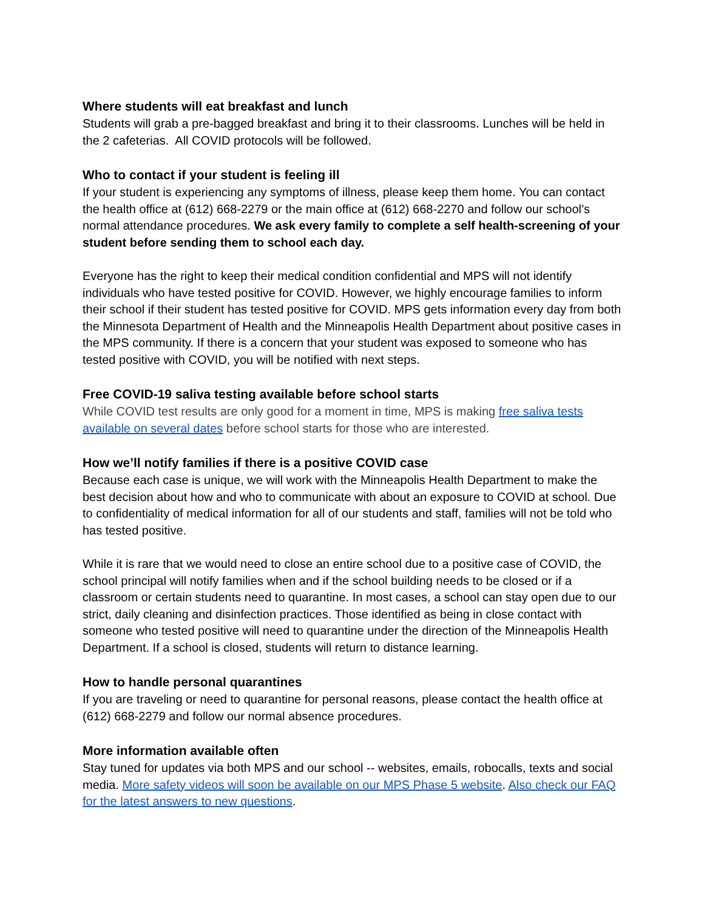Where students will eat breakfast and lunch
Students will grab a pre-bagged breakfast and bring it to their classrooms. Lunches will be held in the 2 cafeterias. All COVID protocols will be followed.
Who to contact if your student is feeling ill
If your student is experiencing any symptoms of illness, please keep them home. You can contact the health office at (612) 668-2279 or the main office at (612) 668-2270 and follow our school’s normal attendance procedures. We ask every family to complete a self health-screening of your student before sending them to school each day.
Everyone has the right to keep their medical condition confidential and MPS will not identify individuals who have tested positive for COVID. However, we highly encourage families to inform their school if their student has tested positive for COVID. MPS gets information every day from both the Minnesota Department of Health and the Minneapolis Health Department about positive cases in the MPS community. If there is a concern that your student was exposed to someone who has tested positive with COVID, you will be notified with next steps.
Free COVID-19 saliva testing available before school starts
While COVID test results are only good for a moment in time, MPS is making free saliva tests available on several dates before school starts for those who are interested.
How we’ll notify families if there is a positive COVID case
Because each case is unique, we will work with the Minneapolis Health Department to make the best decision about how and who to communicate with about an exposure to COVID at school. Due to confidentiality of medical information for all of our students and staff, families will not be told who has tested positive.
While it is rare that we would need to close an entire school due to a positive case of COVID, the school principal will notify families when and if the school building needs to be closed or if a classroom or certain students need to quarantine. In most cases, a school can stay open due to our strict, daily cleaning and disinfection practices. Those identified as being in close contact with someone who tested positive will need to quarantine under the direction of the Minneapolis Health Department. If a school is closed, students will return to distance learning.
How to handle personal quarantines
If you are traveling or need to quarantine for personal reasons, please contact the health office at (612) 668-2279 and follow our normal absence procedures.
More information available often
Stay tuned for updates via both MPS and our school -- websites, emails, robocalls, texts and social media. More safety videos will soon be available on our MPS Phase 5 website. Also check our FAQ for the latest answers to new questions.